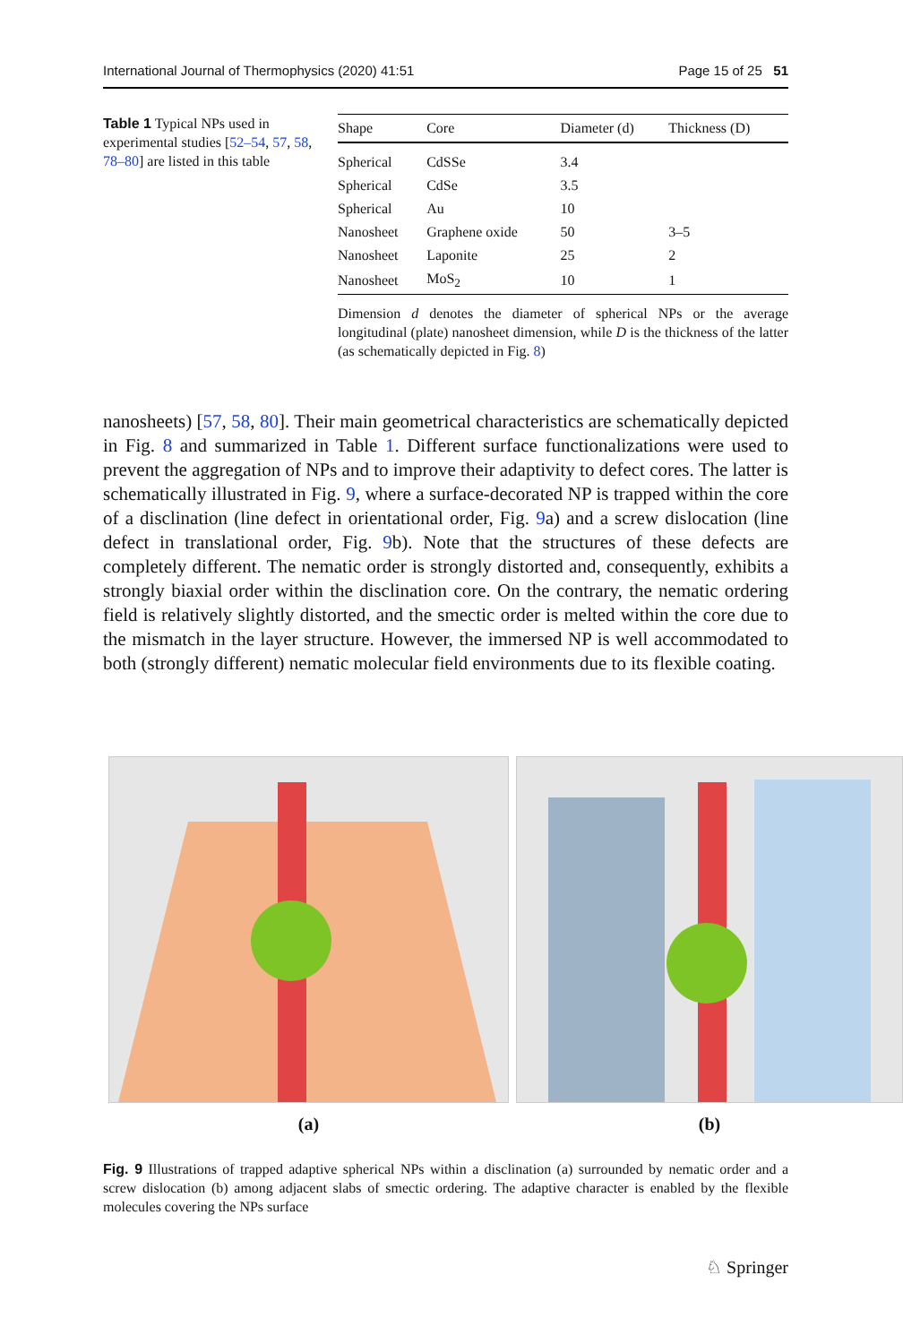International Journal of Thermophysics (2020) 41:51 Page 15 of 25 51
Table 1 Typical NPs used in experimental studies [52–54, 57, 58, 78–80] are listed in this table
| Shape | Core | Diameter (d) | Thickness (D) |
| --- | --- | --- | --- |
| Spherical | CdSSe | 3.4 | |
| Spherical | CdSe | 3.5 | |
| Spherical | Au | 10 | |
| Nanosheet | Graphene oxide | 50 | 3–5 |
| Nanosheet | Laponite | 25 | 2 |
| Nanosheet | MoS<sub>2</sub> | 10 | 1 |
Dimension d denotes the diameter of spherical NPs or the average longitudinal (plate) nanosheet dimension, while D is the thickness of the latter (as schematically depicted in Fig. 8)
nanosheets) [57, 58, 80]. Their main geometrical characteristics are schematically depicted in Fig. 8 and summarized in Table 1. Different surface functionalizations were used to prevent the aggregation of NPs and to improve their adaptivity to defect cores. The latter is schematically illustrated in Fig. 9, where a surface-decorated NP is trapped within the core of a disclination (line defect in orientational order, Fig. 9a) and a screw dislocation (line defect in translational order, Fig. 9b). Note that the structures of these defects are completely different. The nematic order is strongly distorted and, consequently, exhibits a strongly biaxial order within the disclination core. On the contrary, the nematic ordering field is relatively slightly distorted, and the smectic order is melted within the core due to the mismatch in the layer structure. However, the immersed NP is well accommodated to both (strongly different) nematic molecular field environments due to its flexible coating.
(a) (b)
Fig. 9 Illustrations of trapped adaptive spherical NPs within a disclination (a) surrounded by nematic order and a screw dislocation (b) among adjacent slabs of smectic ordering. The adaptive character is enabled by the flexible molecules covering the NPs surface
♘ Springer